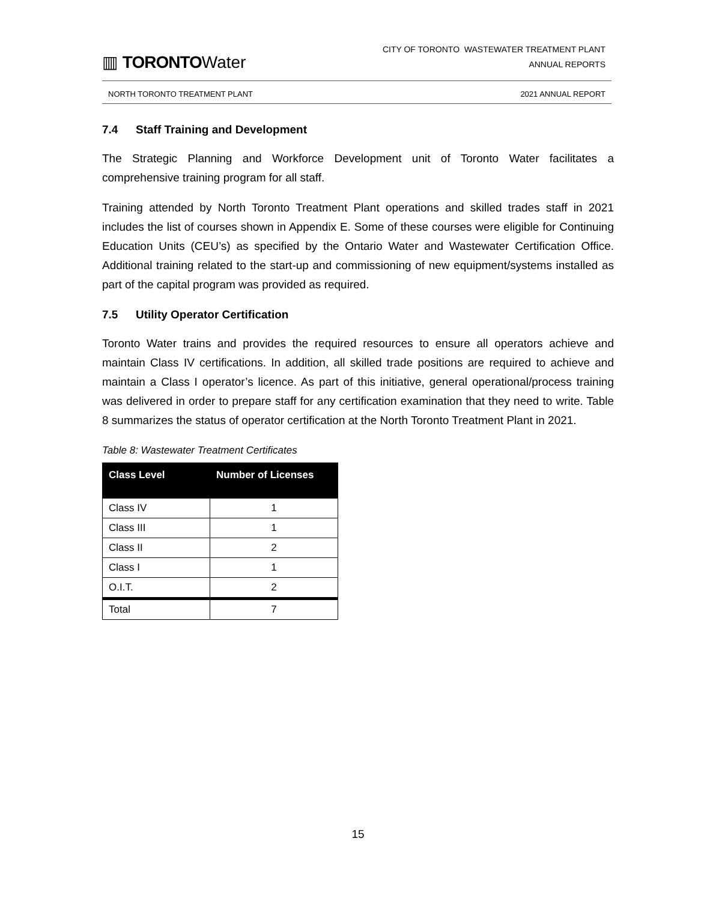▥ TORONTOWater
CITY OF TORONTO WASTEWATER TREATMENT PLANT
ANNUAL REPORTS
NORTH TORONTO TREATMENT PLANT 2021 ANNUAL REPORT
7.4 Staff Training and Development
The Strategic Planning and Workforce Development unit of Toronto Water facilitates a comprehensive training program for all staff.
Training attended by North Toronto Treatment Plant operations and skilled trades staff in 2021 includes the list of courses shown in Appendix E. Some of these courses were eligible for Continuing Education Units (CEU’s) as specified by the Ontario Water and Wastewater Certification Office. Additional training related to the start-up and commissioning of new equipment/systems installed as part of the capital program was provided as required.
7.5 Utility Operator Certification
Toronto Water trains and provides the required resources to ensure all operators achieve and maintain Class IV certifications. In addition, all skilled trade positions are required to achieve and maintain a Class I operator’s licence. As part of this initiative, general operational/process training was delivered in order to prepare staff for any certification examination that they need to write. Table 8 summarizes the status of operator certification at the North Toronto Treatment Plant in 2021.
Table 8: Wastewater Treatment Certificates
| Class Level | Number of Licenses |
| --- | --- |
| Class IV | 1 |
| Class III | 1 |
| Class II | 2 |
| Class I | 1 |
| O.I.T. | 2 |
| Total | 7 |
15